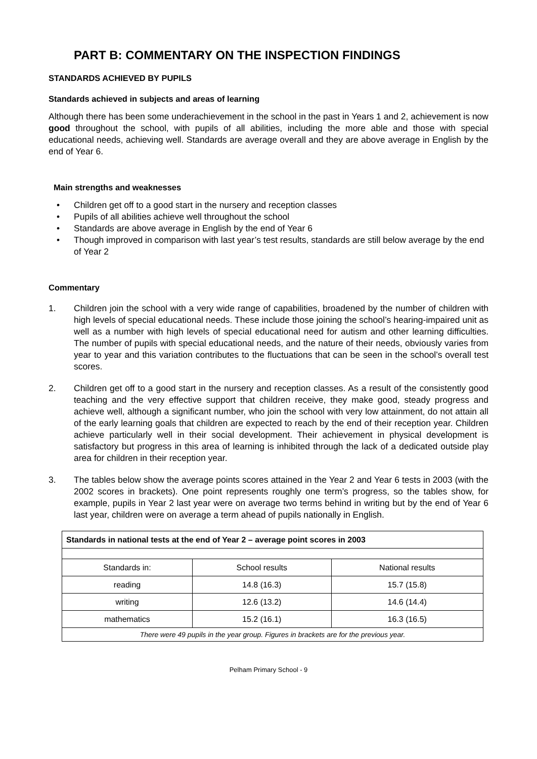PART B: COMMENTARY ON THE INSPECTION FINDINGS
STANDARDS ACHIEVED BY PUPILS
Standards achieved in subjects and areas of learning
Although there has been some underachievement in the school in the past in Years 1 and 2, achievement is now good throughout the school, with pupils of all abilities, including the more able and those with special educational needs, achieving well. Standards are average overall and they are above average in English by the end of Year 6.
Main strengths and weaknesses
• Children get off to a good start in the nursery and reception classes
• Pupils of all abilities achieve well throughout the school
• Standards are above average in English by the end of Year 6
• Though improved in comparison with last year’s test results, standards are still below average by the end of Year 2
Commentary
1. Children join the school with a very wide range of capabilities, broadened by the number of children with high levels of special educational needs. These include those joining the school’s hearing-impaired unit as well as a number with high levels of special educational need for autism and other learning difficulties. The number of pupils with special educational needs, and the nature of their needs, obviously varies from year to year and this variation contributes to the fluctuations that can be seen in the school’s overall test scores.
2. Children get off to a good start in the nursery and reception classes. As a result of the consistently good teaching and the very effective support that children receive, they make good, steady progress and achieve well, although a significant number, who join the school with very low attainment, do not attain all of the early learning goals that children are expected to reach by the end of their reception year. Children achieve particularly well in their social development. Their achievement in physical development is satisfactory but progress in this area of learning is inhibited through the lack of a dedicated outside play area for children in their reception year.
3. The tables below show the average points scores attained in the Year 2 and Year 6 tests in 2003 (with the 2002 scores in brackets). One point represents roughly one term’s progress, so the tables show, for example, pupils in Year 2 last year were on average two terms behind in writing but by the end of Year 6 last year, children were on average a term ahead of pupils nationally in English.
| Standards in national tests at the end of Year 2 – average point scores in 2003 | | |
| --- | --- | --- |
| Standards in: | School results | National results |
| reading | 14.8 (16.3) | 15.7 (15.8) |
| writing | 12.6 (13.2) | 14.6 (14.4) |
| mathematics | 15.2 (16.1) | 16.3 (16.5) |
| There were 49 pupils in the year group. Figures in brackets are for the previous year. | | |
Pelham Primary School - 9